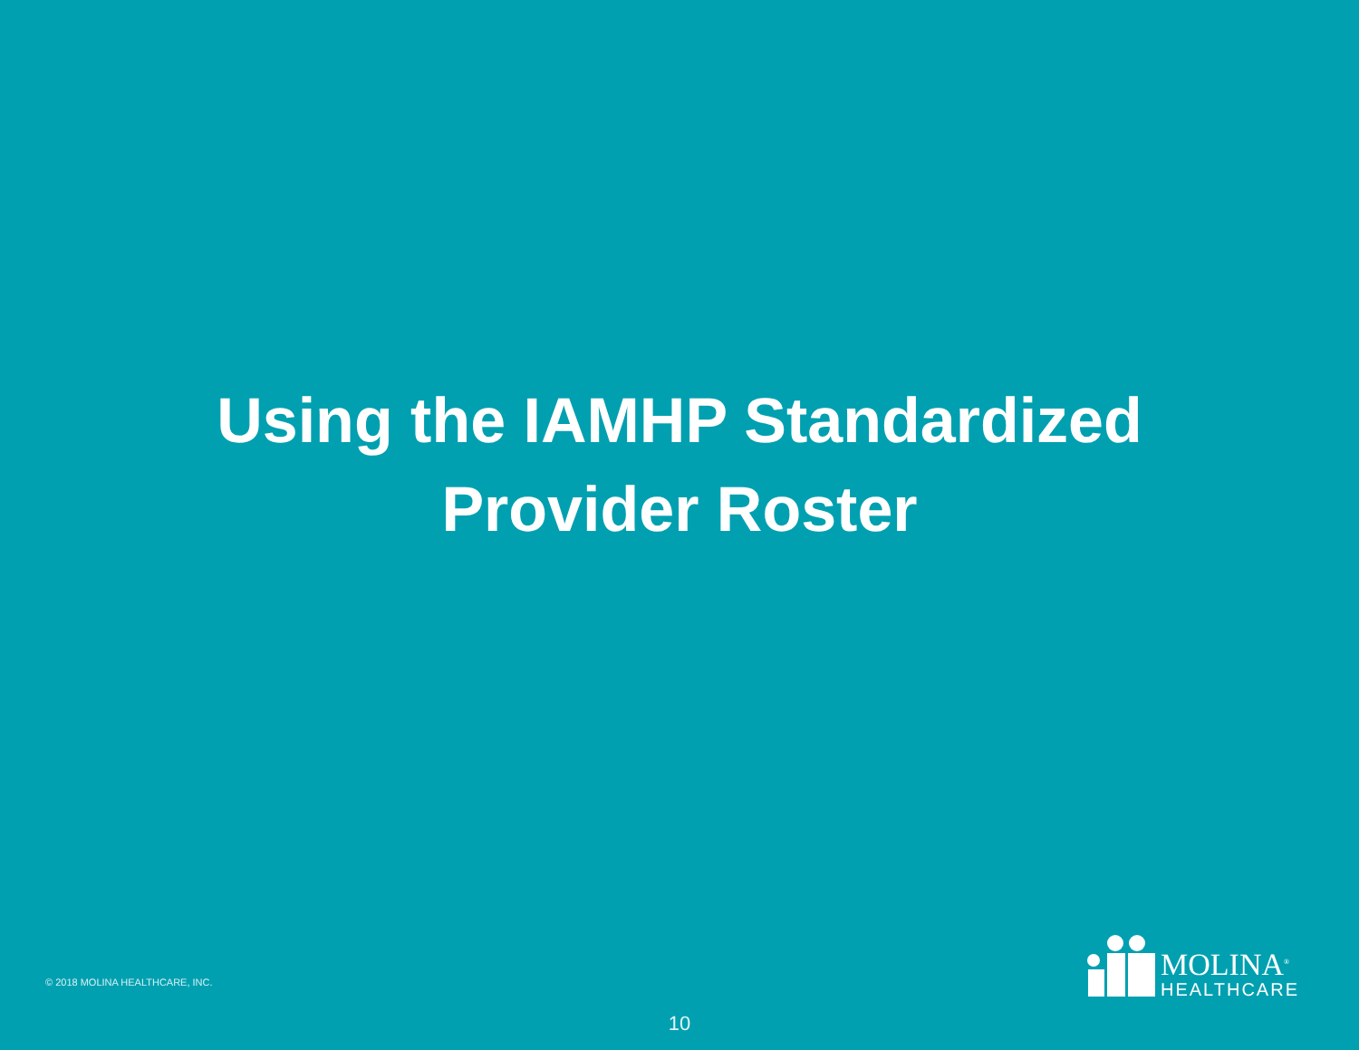Using the IAMHP Standardized
Provider Roster
© 2018 MOLINA HEALTHCARE, INC.
MOLINA<sup>®</sup>
HEALTHCARE
10